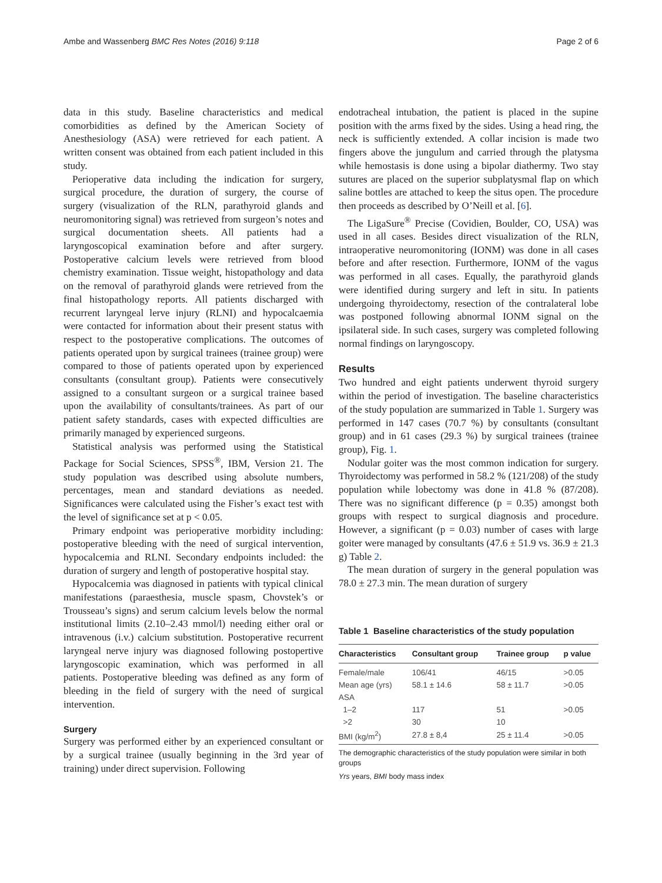Ambe and Wassenberg BMC Res Notes (2016) 9:118 Page 2 of 6
data in this study. Baseline characteristics and medical comorbidities as defined by the American Society of Anesthesiology (ASA) were retrieved for each patient. A written consent was obtained from each patient included in this study.
Perioperative data including the indication for surgery, surgical procedure, the duration of surgery, the course of surgery (visualization of the RLN, parathyroid glands and neuromonitoring signal) was retrieved from surgeon’s notes and surgical documentation sheets. All patients had a laryngoscopical examination before and after surgery. Postoperative calcium levels were retrieved from blood chemistry examination. Tissue weight, histopathology and data on the removal of parathyroid glands were retrieved from the final histopathology reports. All patients discharged with recurrent laryngeal lerve injury (RLNI) and hypocalcaemia were contacted for information about their present status with respect to the postoperative complications. The outcomes of patients operated upon by surgical trainees (trainee group) were compared to those of patients operated upon by experienced consultants (consultant group). Patients were consecutively assigned to a consultant surgeon or a surgical trainee based upon the availability of consultants/trainees. As part of our patient safety standards, cases with expected difficulties are primarily managed by experienced surgeons.
Statistical analysis was performed using the Statistical Package for Social Sciences, SPSS<sup>®</sup>, IBM, Version 21. The study population was described using absolute numbers, percentages, mean and standard deviations as needed. Significances were calculated using the Fisher’s exact test with the level of significance set at p < 0.05.
Primary endpoint was perioperative morbidity including: postoperative bleeding with the need of surgical intervention, hypocalcemia and RLNI. Secondary endpoints included: the duration of surgery and length of postoperative hospital stay.
Hypocalcemia was diagnosed in patients with typical clinical manifestations (paraesthesia, muscle spasm, Chovstek’s or Trousseau’s signs) and serum calcium levels below the normal institutional limits (2.10–2.43 mmol/l) needing either oral or intravenous (i.v.) calcium substitution. Postoperative recurrent laryngeal nerve injury was diagnosed following postopertive laryngoscopic examination, which was performed in all patients. Postoperative bleeding was defined as any form of bleeding in the field of surgery with the need of surgical intervention.
Surgery
Surgery was performed either by an experienced consultant or by a surgical trainee (usually beginning in the 3rd year of training) under direct supervision. Following
endotracheal intubation, the patient is placed in the supine position with the arms fixed by the sides. Using a head ring, the neck is sufficiently extended. A collar incision is made two fingers above the jungulum and carried through the platysma while hemostasis is done using a bipolar diathermy. Two stay sutures are placed on the superior subplatysmal flap on which saline bottles are attached to keep the situs open. The procedure then proceeds as described by O’Neill et al. [6].
The LigaSure<sup>®</sup> Precise (Covidien, Boulder, CO, USA) was used in all cases. Besides direct visualization of the RLN, intraoperative neuromonitoring (IONM) was done in all cases before and after resection. Furthermore, IONM of the vagus was performed in all cases. Equally, the parathyroid glands were identified during surgery and left in situ. In patients undergoing thyroidectomy, resection of the contralateral lobe was postponed following abnormal IONM signal on the ipsilateral side. In such cases, surgery was completed following normal findings on laryngoscopy.
Results
Two hundred and eight patients underwent thyroid surgery within the period of investigation. The baseline characteristics of the study population are summarized in Table 1. Surgery was performed in 147 cases (70.7 %) by consultants (consultant group) and in 61 cases (29.3 %) by surgical trainees (trainee group), Fig. 1.
Nodular goiter was the most common indication for surgery. Thyroidectomy was performed in 58.2 % (121/208) of the study population while lobectomy was done in 41.8 % (87/208). There was no significant difference (p = 0.35) amongst both groups with respect to surgical diagnosis and procedure. However, a significant (p = 0.03) number of cases with large goiter were managed by consultants (47.6 ± 51.9 vs. 36.9 ± 21.3 g) Table 2.
The mean duration of surgery in the general population was 78.0 ± 27.3 min. The mean duration of surgery
Table 1 Baseline characteristics of the study population
| Characteristics | Consultant group | Trainee group | p value |
| --- | --- | --- | --- |
| Female/male | 106/41 | 46/15 | >0.05 |
| Mean age (yrs) | 58.1 ± 14.6 | 58 ± 11.7 | >0.05 |
| ASA | | | |
| 1–2 | 117 | 51 | >0.05 |
| >2 | 30 | 10 | |
| BMI (kg/m<sup>2</sup>) | 27.8 ± 8,4 | 25 ± 11.4 | >0.05 |
The demographic characteristics of the study population were similar in both groups
Yrs years, BMI body mass index